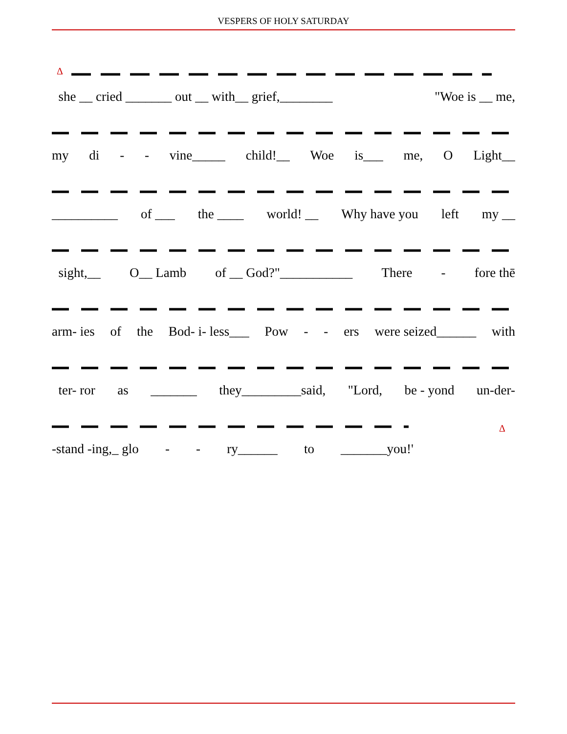VESPERS OF HOLY SATURDAY
Δ
she __ cried _______ out __ with__ grief,________ "Woe is __ me,
my di - - vine_____ child!__ Woe is___ me, O Light__
__________ of ___ the ____ world! __ Why have you left my __
sight,__ O__ Lamb of __ God?"___________ There - fore thē
arm- ies of the Bod- i- less___ Pow - - ers were seized______ with
ter- ror as _______ they_________said, "Lord, be - yond un-der-
Δ
-stand -ing,_ glo - - ry______ to _______you!'